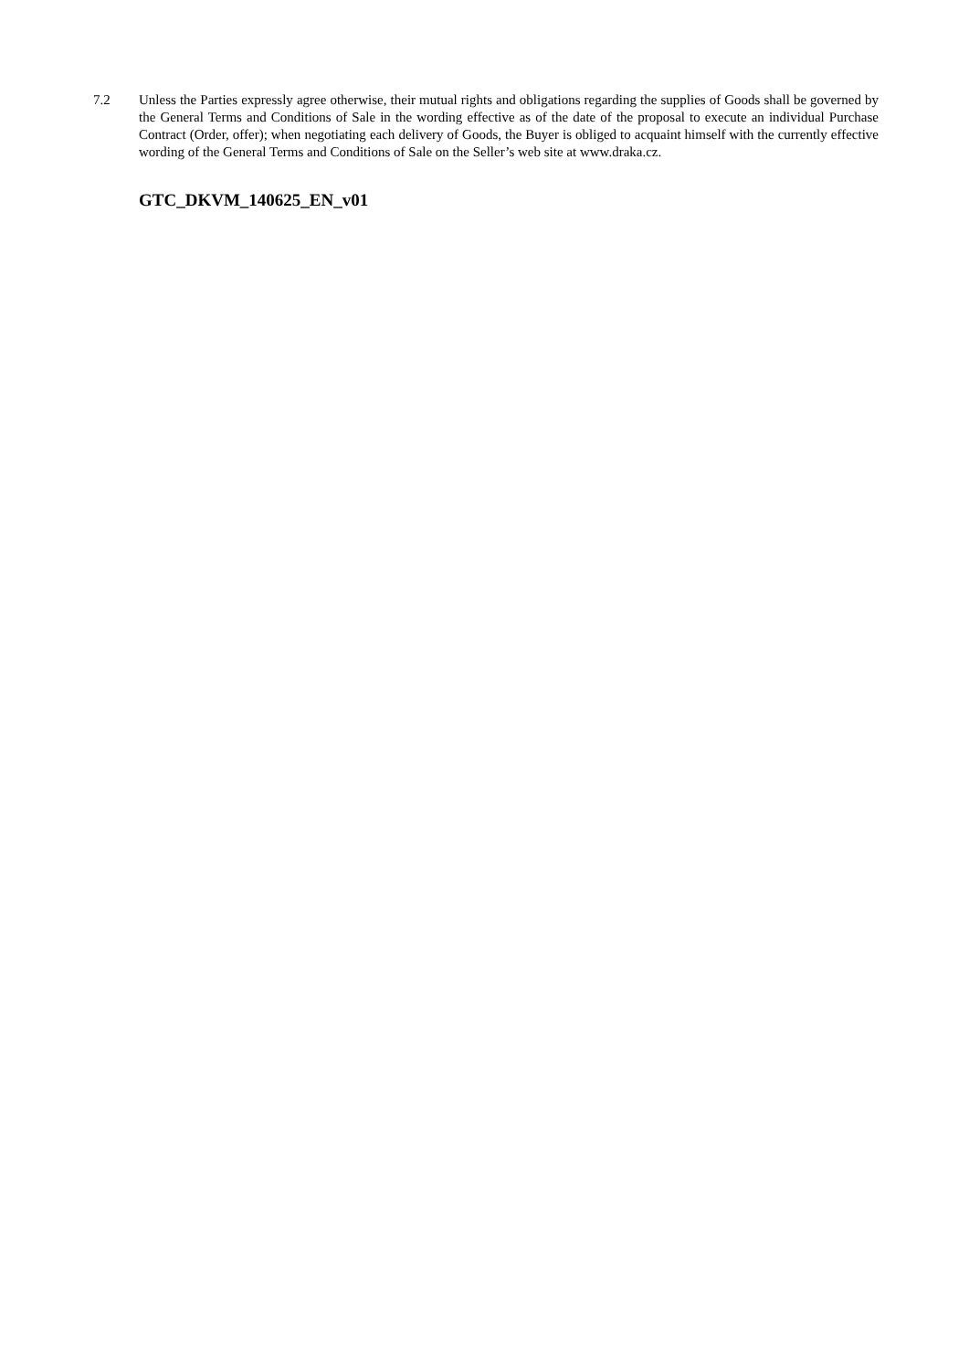7.2 Unless the Parties expressly agree otherwise, their mutual rights and obligations regarding the supplies of Goods shall be governed by the General Terms and Conditions of Sale in the wording effective as of the date of the proposal to execute an individual Purchase Contract (Order, offer); when negotiating each delivery of Goods, the Buyer is obliged to acquaint himself with the currently effective wording of the General Terms and Conditions of Sale on the Seller’s web site at www.draka.cz.
GTC_DKVM_140625_EN_v01